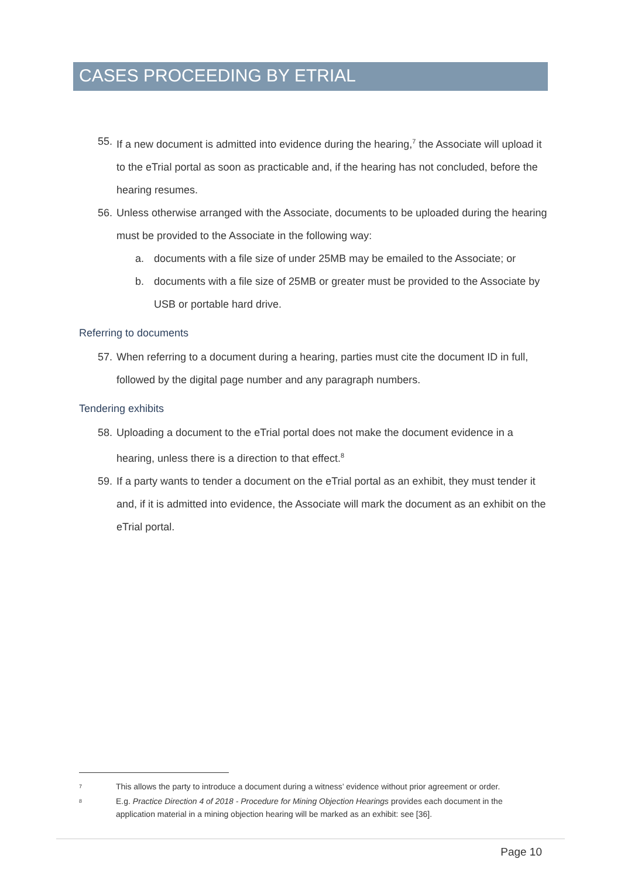CASES PROCEEDING BY ETRIAL
55. If a new document is admitted into evidence during the hearing,<sup>7</sup> the Associate will upload it to the eTrial portal as soon as practicable and, if the hearing has not concluded, before the hearing resumes.
56. Unless otherwise arranged with the Associate, documents to be uploaded during the hearing must be provided to the Associate in the following way:
a. documents with a file size of under 25MB may be emailed to the Associate; or
b. documents with a file size of 25MB or greater must be provided to the Associate by USB or portable hard drive.
Referring to documents
57. When referring to a document during a hearing, parties must cite the document ID in full, followed by the digital page number and any paragraph numbers.
Tendering exhibits
58. Uploading a document to the eTrial portal does not make the document evidence in a hearing, unless there is a direction to that effect.<sup>8</sup>
59. If a party wants to tender a document on the eTrial portal as an exhibit, they must tender it and, if it is admitted into evidence, the Associate will mark the document as an exhibit on the eTrial portal.
7 This allows the party to introduce a document during a witness’ evidence without prior agreement or order.
8 E.g. Practice Direction 4 of 2018 - Procedure for Mining Objection Hearings provides each document in the application material in a mining objection hearing will be marked as an exhibit: see [36].
Page 10